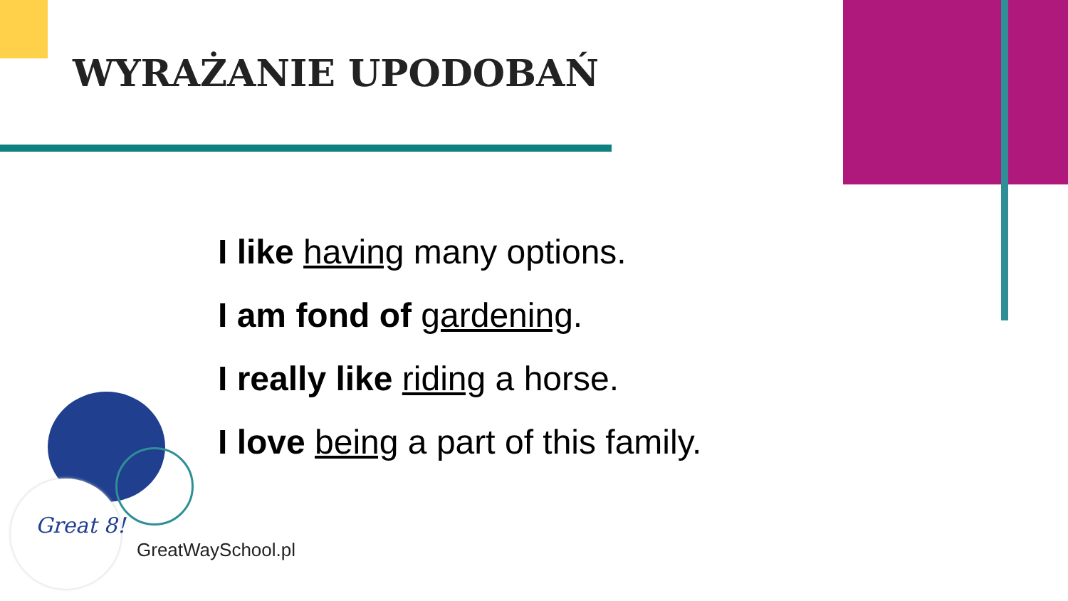WYRAŻANIE UPODOBAŃ
I like having many options.
I am fond of gardening.
I really like riding a horse.
I love being a part of this family.
Great 8!
GreatWaySchool.pl